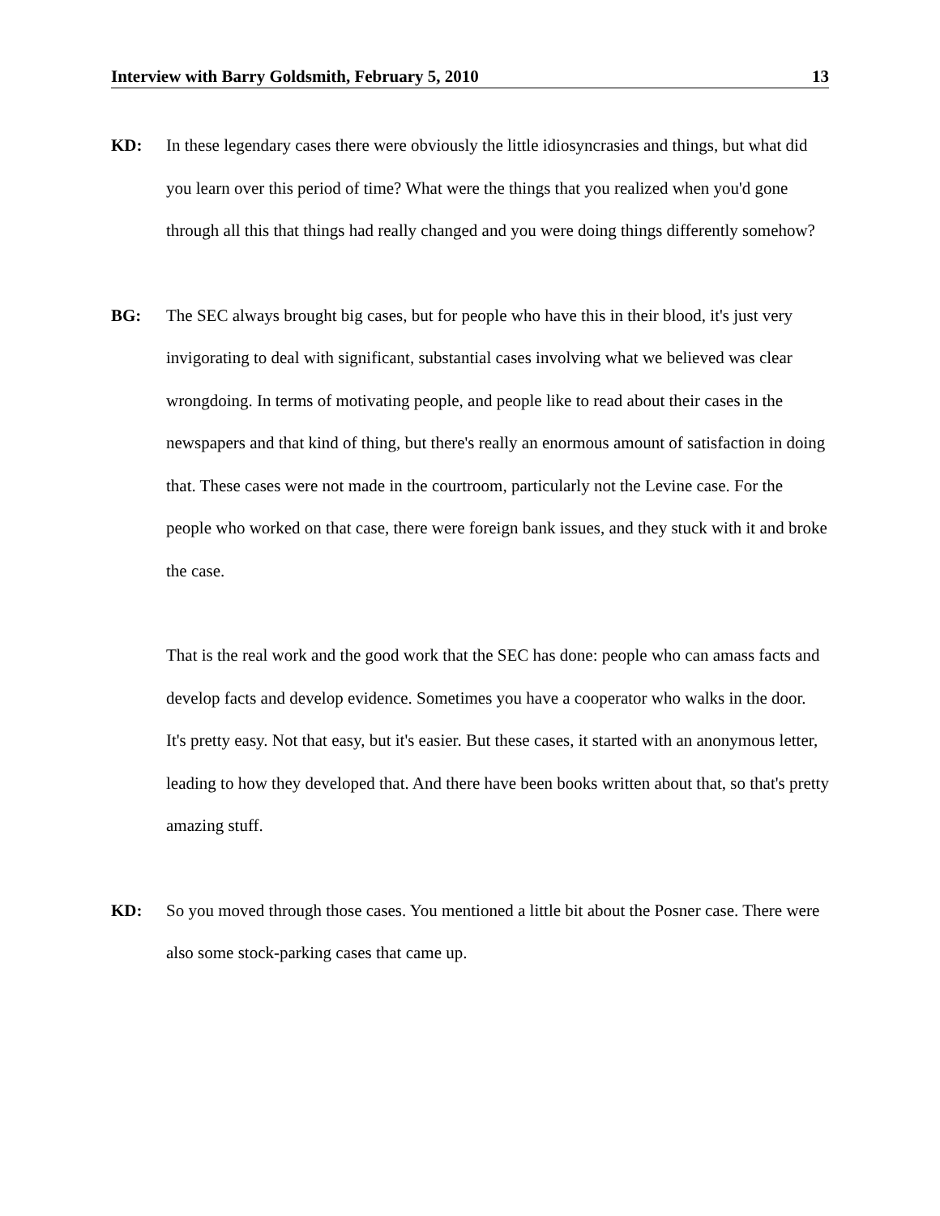Interview with Barry Goldsmith, February 5, 2010 13
KD: In these legendary cases there were obviously the little idiosyncrasies and things, but what did you learn over this period of time? What were the things that you realized when you'd gone through all this that things had really changed and you were doing things differently somehow?
BG: The SEC always brought big cases, but for people who have this in their blood, it's just very invigorating to deal with significant, substantial cases involving what we believed was clear wrongdoing. In terms of motivating people, and people like to read about their cases in the newspapers and that kind of thing, but there's really an enormous amount of satisfaction in doing that. These cases were not made in the courtroom, particularly not the Levine case. For the people who worked on that case, there were foreign bank issues, and they stuck with it and broke the case.
That is the real work and the good work that the SEC has done: people who can amass facts and develop facts and develop evidence. Sometimes you have a cooperator who walks in the door. It's pretty easy. Not that easy, but it's easier. But these cases, it started with an anonymous letter, leading to how they developed that. And there have been books written about that, so that's pretty amazing stuff.
KD: So you moved through those cases. You mentioned a little bit about the Posner case. There were also some stock-parking cases that came up.